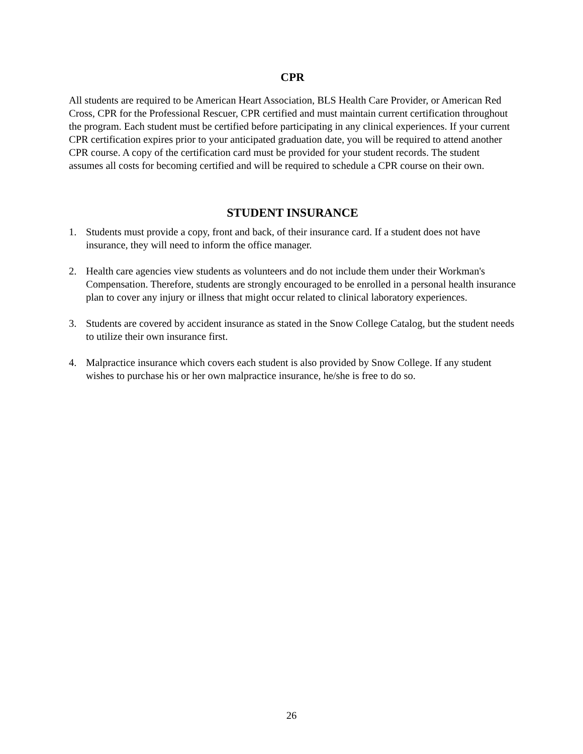CPR
All students are required to be American Heart Association, BLS Health Care Provider, or American Red Cross, CPR for the Professional Rescuer, CPR certified and must maintain current certification throughout the program. Each student must be certified before participating in any clinical experiences. If your current CPR certification expires prior to your anticipated graduation date, you will be required to attend another CPR course. A copy of the certification card must be provided for your student records. The student assumes all costs for becoming certified and will be required to schedule a CPR course on their own.
STUDENT INSURANCE
1. Students must provide a copy, front and back, of their insurance card. If a student does not have insurance, they will need to inform the office manager.
2. Health care agencies view students as volunteers and do not include them under their Workman's Compensation. Therefore, students are strongly encouraged to be enrolled in a personal health insurance plan to cover any injury or illness that might occur related to clinical laboratory experiences.
3. Students are covered by accident insurance as stated in the Snow College Catalog, but the student needs to utilize their own insurance first.
4. Malpractice insurance which covers each student is also provided by Snow College. If any student wishes to purchase his or her own malpractice insurance, he/she is free to do so.
26